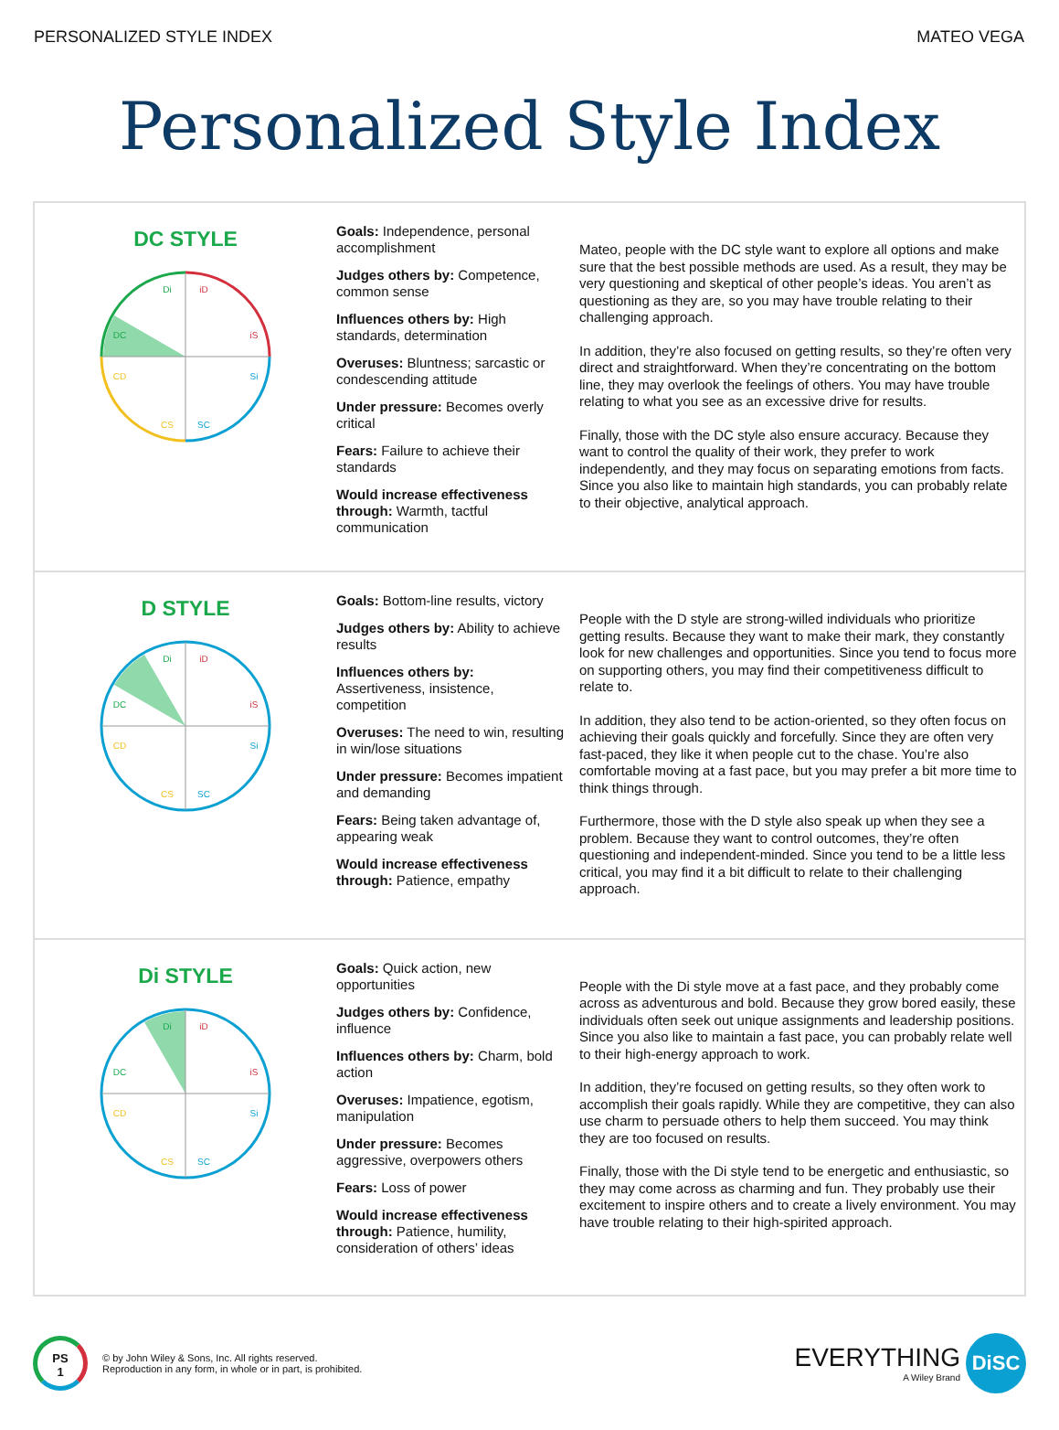PERSONALIZED STYLE INDEX MATEO VEGA
Personalized Style Index
DC STYLE
Di
iD
DC
iS
CD
Si
CS
SC
Goals: Independence, personal accomplishment
Judges others by: Competence, common sense
Influences others by: High standards, determination
Overuses: Bluntness; sarcastic or condescending attitude
Under pressure: Becomes overly critical
Fears: Failure to achieve their standards
Would increase effectiveness through: Warmth, tactful communication
Mateo, people with the DC style want to explore all options and make sure that the best possible methods are used. As a result, they may be very questioning and skeptical of other people’s ideas. You aren’t as questioning as they are, so you may have trouble relating to their challenging approach.
In addition, they’re also focused on getting results, so they’re often very direct and straightforward. When they’re concentrating on the bottom line, they may overlook the feelings of others. You may have trouble relating to what you see as an excessive drive for results.
Finally, those with the DC style also ensure accuracy. Because they want to control the quality of their work, they prefer to work independently, and they may focus on separating emotions from facts. Since you also like to maintain high standards, you can probably relate to their objective, analytical approach.
D STYLE
Di
iD
DC
iS
CD
Si
CS
SC
Goals: Bottom-line results, victory
Judges others by: Ability to achieve results
Influences others by: Assertiveness, insistence, competition
Overuses: The need to win, resulting in win/lose situations
Under pressure: Becomes impatient and demanding
Fears: Being taken advantage of, appearing weak
Would increase effectiveness through: Patience, empathy
People with the D style are strong-willed individuals who prioritize getting results. Because they want to make their mark, they constantly look for new challenges and opportunities. Since you tend to focus more on supporting others, you may find their competitiveness difficult to relate to.
In addition, they also tend to be action-oriented, so they often focus on achieving their goals quickly and forcefully. Since they are often very fast-paced, they like it when people cut to the chase. You’re also comfortable moving at a fast pace, but you may prefer a bit more time to think things through.
Furthermore, those with the D style also speak up when they see a problem. Because they want to control outcomes, they’re often questioning and independent-minded. Since you tend to be a little less critical, you may find it a bit difficult to relate to their challenging approach.
Di STYLE
Di
iD
DC
iS
CD
Si
CS
SC
Goals: Quick action, new opportunities
Judges others by: Confidence, influence
Influences others by: Charm, bold action
Overuses: Impatience, egotism, manipulation
Under pressure: Becomes aggressive, overpowers others
Fears: Loss of power
Would increase effectiveness through: Patience, humility, consideration of others’ ideas
People with the Di style move at a fast pace, and they probably come across as adventurous and bold. Because they grow bored easily, these individuals often seek out unique assignments and leadership positions. Since you also like to maintain a fast pace, you can probably relate well to their high-energy approach to work.
In addition, they’re focused on getting results, so they often work to accomplish their goals rapidly. While they are competitive, they can also use charm to persuade others to help them succeed. You may think they are too focused on results.
Finally, those with the Di style tend to be energetic and enthusiastic, so they may come across as charming and fun. They probably use their excitement to inspire others and to create a lively environment. You may have trouble relating to their high-spirited approach.
PS
1
© by John Wiley & Sons, Inc. All rights reserved.
Reproduction in any form, in whole or in part, is prohibited.
EVERYTHING
A Wiley Brand
DiSC